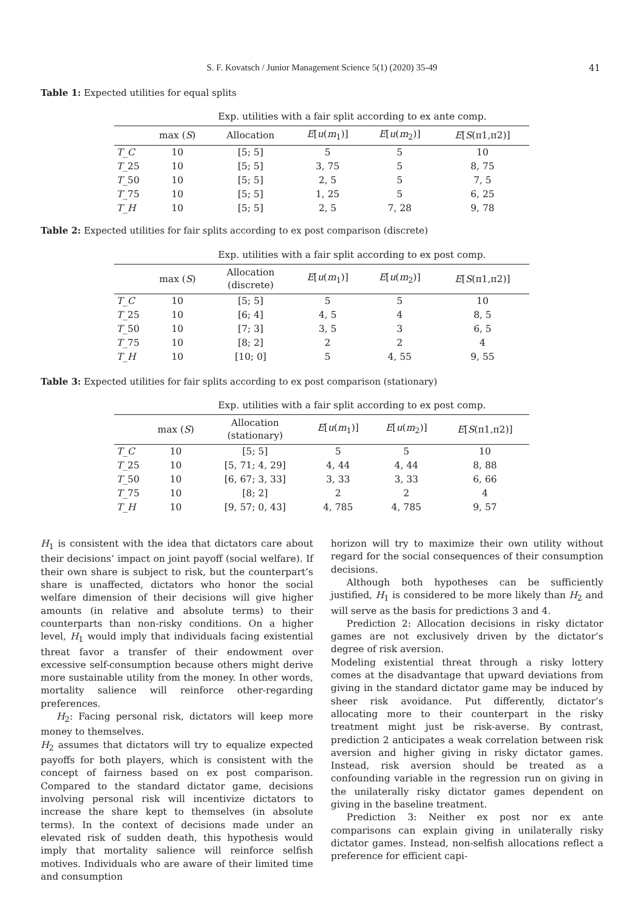S. F. Kovatsch / Junior Management Science 5(1) (2020) 35-49
41
Table 1: Expected utilities for equal splits
| | Exp. utilities with a fair split according to ex ante comp. | | | | |
| | max ( S ) | Allocation | E [ u ( m<sub>1</sub>)] | E [ u ( m<sub>2</sub>)] | E [ S (π1,π2)] |
| T _ C | 10 | [5; 5] | 5 | 5 | 10 |
| T _25 | 10 | [5; 5] | 3, 75 | 5 | 8, 75 |
| T _50 | 10 | [5; 5] | 2, 5 | 5 | 7, 5 |
| T _75 | 10 | [5; 5] | 1, 25 | 5 | 6, 25 |
| T _ H | 10 | [5; 5] | 2, 5 | 7, 28 | 9, 78 |
Table 2: Expected utilities for fair splits according to ex post comparison (discrete)
| | Exp. utilities with a fair split according to ex post comp. | | | | |
| | max ( S ) | Allocation (discrete) | E [ u ( m<sub>1</sub>)] | E [ u ( m<sub>2</sub>)] | E [ S (π1,π2)] |
| T _ C | 10 | [5; 5] | 5 | 5 | 10 |
| T _25 | 10 | [6; 4] | 4, 5 | 4 | 8, 5 |
| T _50 | 10 | [7; 3] | 3, 5 | 3 | 6, 5 |
| T _75 | 10 | [8; 2] | 2 | 2 | 4 |
| T _ H | 10 | [10; 0] | 5 | 4, 55 | 9, 55 |
Table 3: Expected utilities for fair splits according to ex post comparison (stationary)
| | Exp. utilities with a fair split according to ex post comp. | | | | |
| | max ( S ) | Allocation (stationary) | E [ u ( m<sub>1</sub>)] | E [ u ( m<sub>2</sub>)] | E [ S (π1,π2)] |
| T _ C | 10 | [5; 5] | 5 | 5 | 10 |
| T _25 | 10 | [5, 71; 4, 29] | 4, 44 | 4, 44 | 8, 88 |
| T _50 | 10 | [6, 67; 3, 33] | 3, 33 | 3, 33 | 6, 66 |
| T _75 | 10 | [8; 2] | 2 | 2 | 4 |
| T _ H | 10 | [9, 57; 0, 43] | 4, 785 | 4, 785 | 9, 57 |
H<sub>1</sub> is consistent with the idea that dictators care about their decisions’ impact on joint payoff (social welfare). If their own share is subject to risk, but the counterpart’s share is unaffected, dictators who honor the social welfare dimension of their decisions will give higher amounts (in relative and absolute terms) to their counterparts than non-risky conditions. On a higher level, H<sub>1</sub> would imply that individuals facing existential threat favor a transfer of their endowment over excessive self-consumption because others might derive more sustainable utility from the money. In other words, mortality salience will reinforce other-regarding preferences.
H<sub>2</sub>: Facing personal risk, dictators will keep more money to themselves.
H<sub>2</sub> assumes that dictators will try to equalize expected payoffs for both players, which is consistent with the concept of fairness based on ex post comparison. Compared to the standard dictator game, decisions involving personal risk will incentivize dictators to increase the share kept to themselves (in absolute terms). In the context of decisions made under an elevated risk of sudden death, this hypothesis would imply that mortality salience will reinforce selfish motives. Individuals who are aware of their limited time and consumption
horizon will try to maximize their own utility without regard for the social consequences of their consumption decisions.
Although both hypotheses can be sufficiently justified, H<sub>1</sub> is considered to be more likely than H<sub>2</sub> and will serve as the basis for predictions 3 and 4.
Prediction 2: Allocation decisions in risky dictator games are not exclusively driven by the dictator’s degree of risk aversion.
Modeling existential threat through a risky lottery comes at the disadvantage that upward deviations from giving in the standard dictator game may be induced by sheer risk avoidance. Put differently, dictator’s allocating more to their counterpart in the risky treatment might just be risk-averse. By contrast, prediction 2 anticipates a weak correlation between risk aversion and higher giving in risky dictator games. Instead, risk aversion should be treated as a confounding variable in the regression run on giving in the unilaterally risky dictator games dependent on giving in the baseline treatment.
Prediction 3: Neither ex post nor ex ante comparisons can explain giving in unilaterally risky dictator games. Instead, non-selfish allocations reflect a preference for efficient capi-